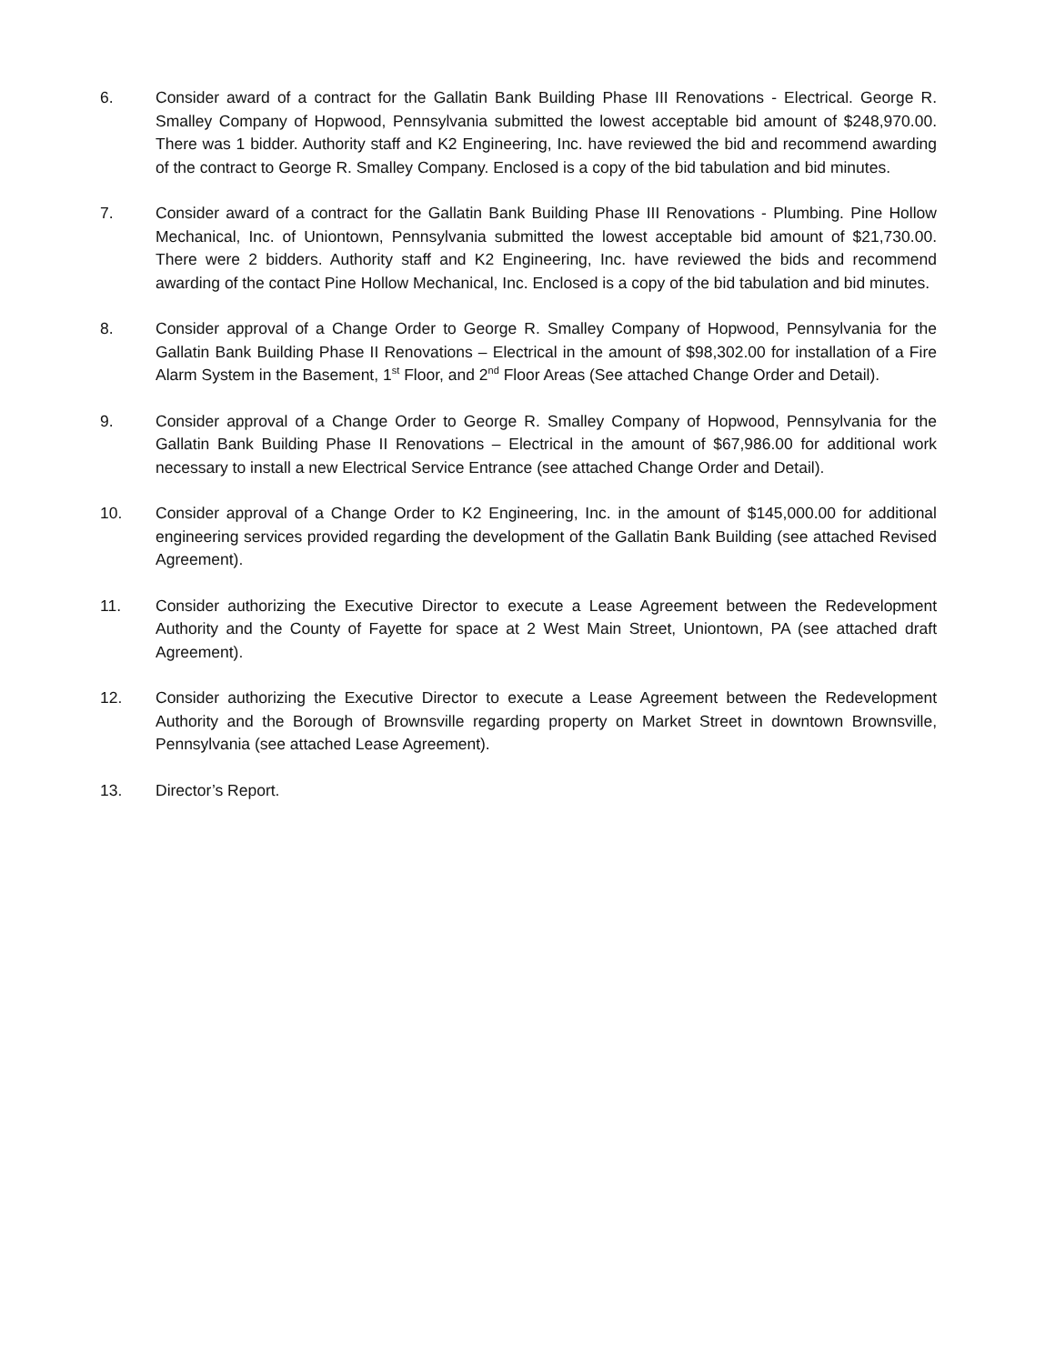6. Consider award of a contract for the Gallatin Bank Building Phase III Renovations - Electrical. George R. Smalley Company of Hopwood, Pennsylvania submitted the lowest acceptable bid amount of $248,970.00. There was 1 bidder. Authority staff and K2 Engineering, Inc. have reviewed the bid and recommend awarding of the contract to George R. Smalley Company. Enclosed is a copy of the bid tabulation and bid minutes.
7. Consider award of a contract for the Gallatin Bank Building Phase III Renovations - Plumbing. Pine Hollow Mechanical, Inc. of Uniontown, Pennsylvania submitted the lowest acceptable bid amount of $21,730.00. There were 2 bidders. Authority staff and K2 Engineering, Inc. have reviewed the bids and recommend awarding of the contact Pine Hollow Mechanical, Inc. Enclosed is a copy of the bid tabulation and bid minutes.
8. Consider approval of a Change Order to George R. Smalley Company of Hopwood, Pennsylvania for the Gallatin Bank Building Phase II Renovations – Electrical in the amount of $98,302.00 for installation of a Fire Alarm System in the Basement, 1<sup>st</sup> Floor, and 2<sup>nd</sup> Floor Areas (See attached Change Order and Detail).
9. Consider approval of a Change Order to George R. Smalley Company of Hopwood, Pennsylvania for the Gallatin Bank Building Phase II Renovations – Electrical in the amount of $67,986.00 for additional work necessary to install a new Electrical Service Entrance (see attached Change Order and Detail).
10. Consider approval of a Change Order to K2 Engineering, Inc. in the amount of $145,000.00 for additional engineering services provided regarding the development of the Gallatin Bank Building (see attached Revised Agreement).
11. Consider authorizing the Executive Director to execute a Lease Agreement between the Redevelopment Authority and the County of Fayette for space at 2 West Main Street, Uniontown, PA (see attached draft Agreement).
12. Consider authorizing the Executive Director to execute a Lease Agreement between the Redevelopment Authority and the Borough of Brownsville regarding property on Market Street in downtown Brownsville, Pennsylvania (see attached Lease Agreement).
13. Director’s Report.